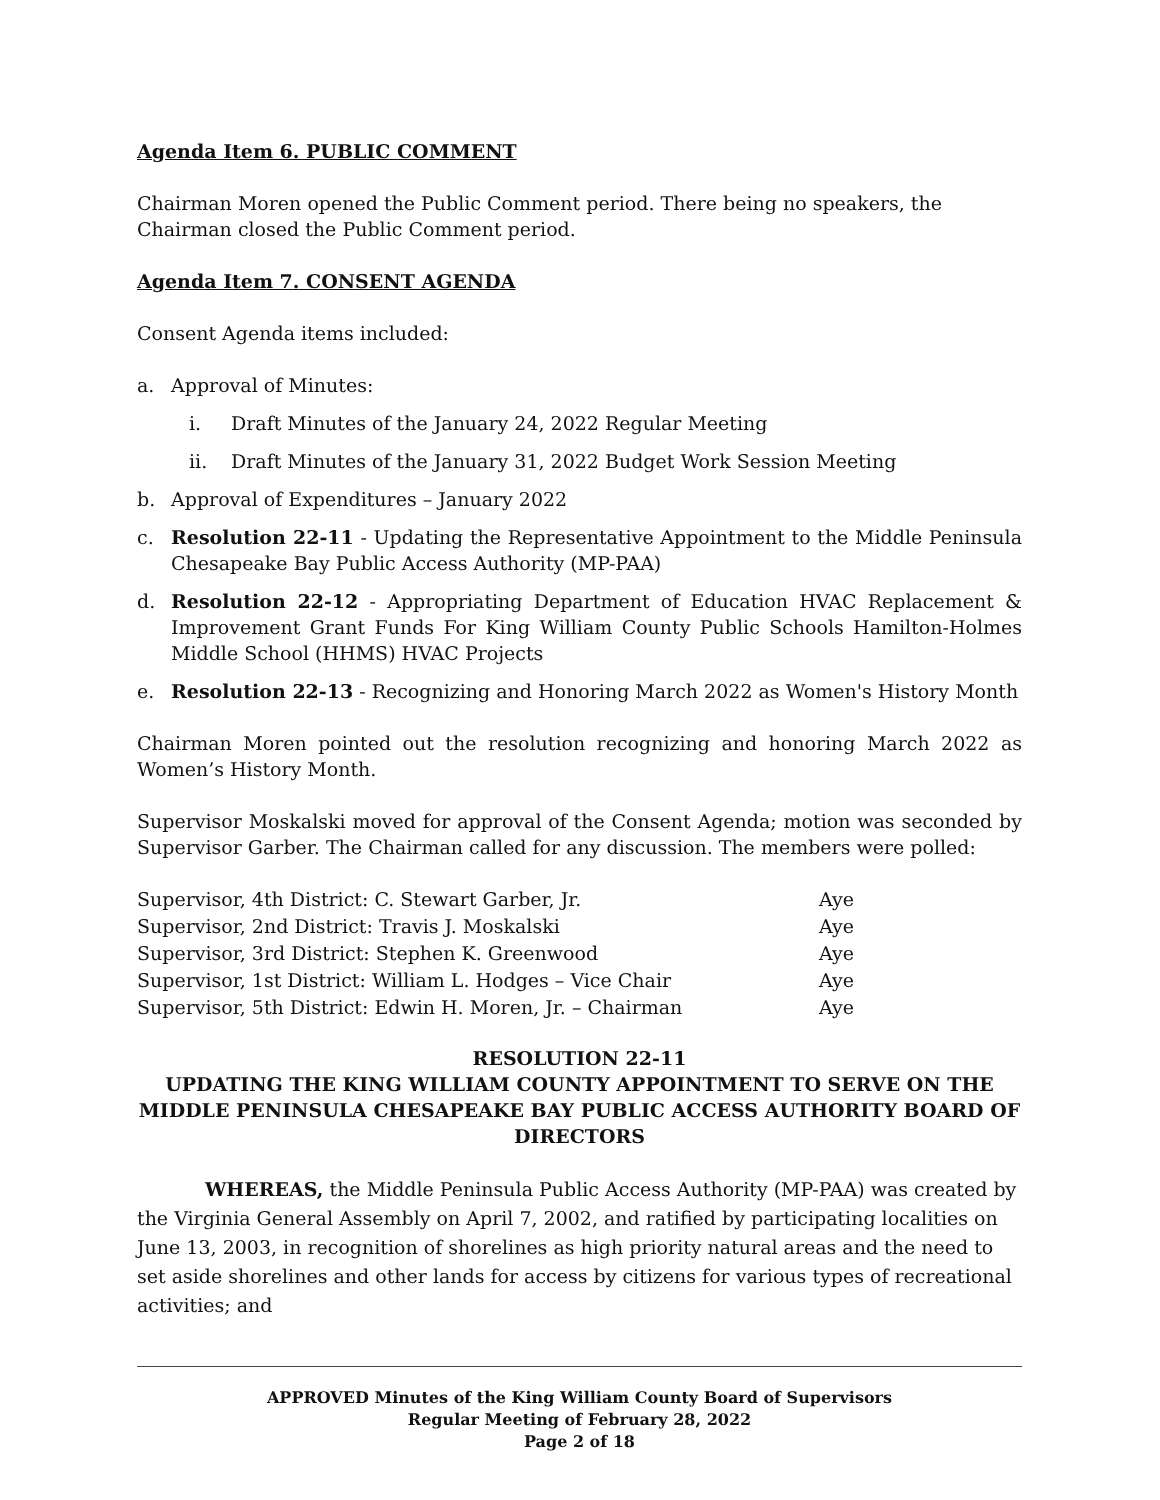Agenda Item 6. PUBLIC COMMENT
Chairman Moren opened the Public Comment period. There being no speakers, the Chairman closed the Public Comment period.
Agenda Item 7. CONSENT AGENDA
Consent Agenda items included:
a. Approval of Minutes:
i. Draft Minutes of the January 24, 2022 Regular Meeting
ii. Draft Minutes of the January 31, 2022 Budget Work Session Meeting
b. Approval of Expenditures – January 2022
c. Resolution 22-11 - Updating the Representative Appointment to the Middle Peninsula Chesapeake Bay Public Access Authority (MP-PAA)
d. Resolution 22-12 - Appropriating Department of Education HVAC Replacement & Improvement Grant Funds For King William County Public Schools Hamilton-Holmes Middle School (HHMS) HVAC Projects
e. Resolution 22-13 - Recognizing and Honoring March 2022 as Women's History Month
Chairman Moren pointed out the resolution recognizing and honoring March 2022 as Women’s History Month.
Supervisor Moskalski moved for approval of the Consent Agenda; motion was seconded by Supervisor Garber. The Chairman called for any discussion. The members were polled:
| Supervisor, 4th District: C. Stewart Garber, Jr. | Aye |
| Supervisor, 2nd District: Travis J. Moskalski | Aye |
| Supervisor, 3rd District: Stephen K. Greenwood | Aye |
| Supervisor, 1st District: William L. Hodges – Vice Chair | Aye |
| Supervisor, 5th District: Edwin H. Moren, Jr. – Chairman | Aye |
RESOLUTION 22-11
UPDATING THE KING WILLIAM COUNTY APPOINTMENT TO SERVE ON THE MIDDLE PENINSULA CHESAPEAKE BAY PUBLIC ACCESS AUTHORITY BOARD OF DIRECTORS
WHEREAS, the Middle Peninsula Public Access Authority (MP-PAA) was created by the Virginia General Assembly on April 7, 2002, and ratified by participating localities on June 13, 2003, in recognition of shorelines as high priority natural areas and the need to set aside shorelines and other lands for access by citizens for various types of recreational activities; and
APPROVED Minutes of the King William County Board of Supervisors
Regular Meeting of February 28, 2022
Page 2 of 18